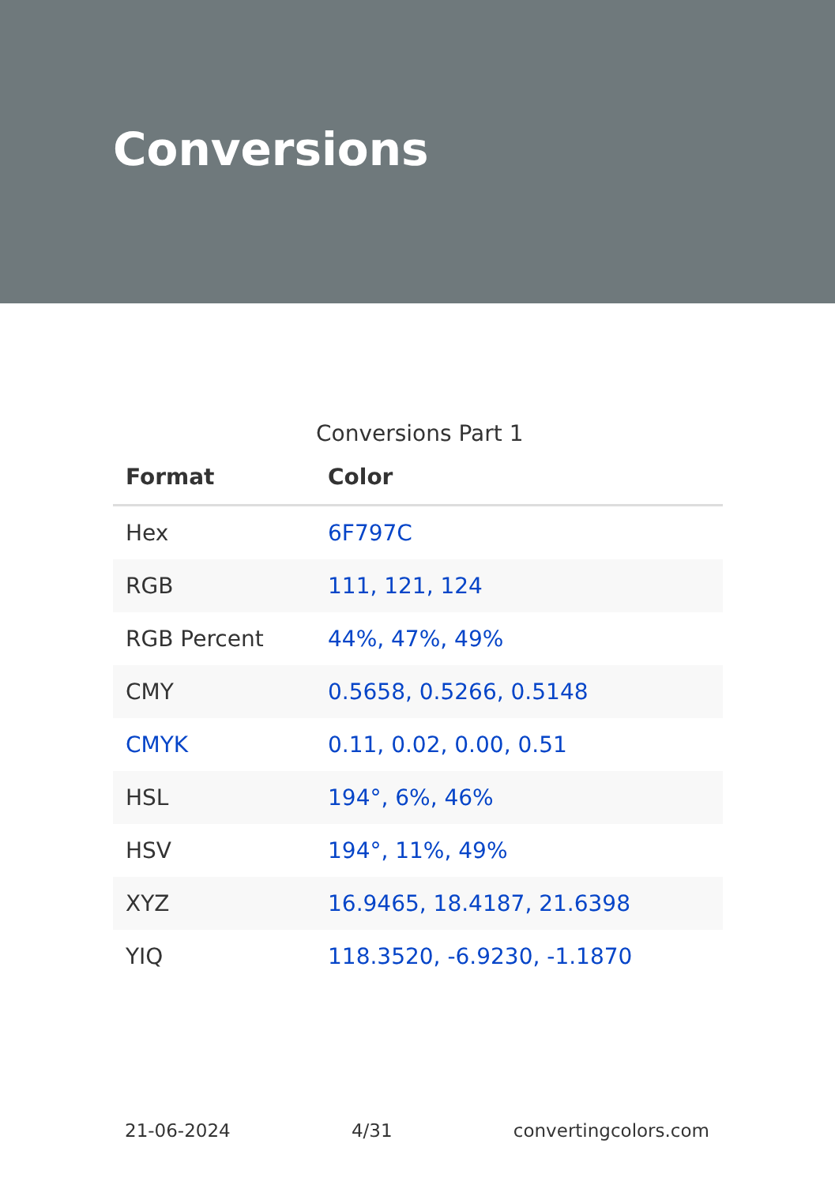Conversions
Conversions Part 1
| Format | Color |
| --- | --- |
| Hex | 6F797C |
| RGB | 111, 121, 124 |
| RGB Percent | 44%, 47%, 49% |
| CMY | 0.5658, 0.5266, 0.5148 |
| CMYK | 0.11, 0.02, 0.00, 0.51 |
| HSL | 194°, 6%, 46% |
| HSV | 194°, 11%, 49% |
| XYZ | 16.9465, 18.4187, 21.6398 |
| YIQ | 118.3520, -6.9230, -1.1870 |
21-06-2024 4/31 convertingcolors.com